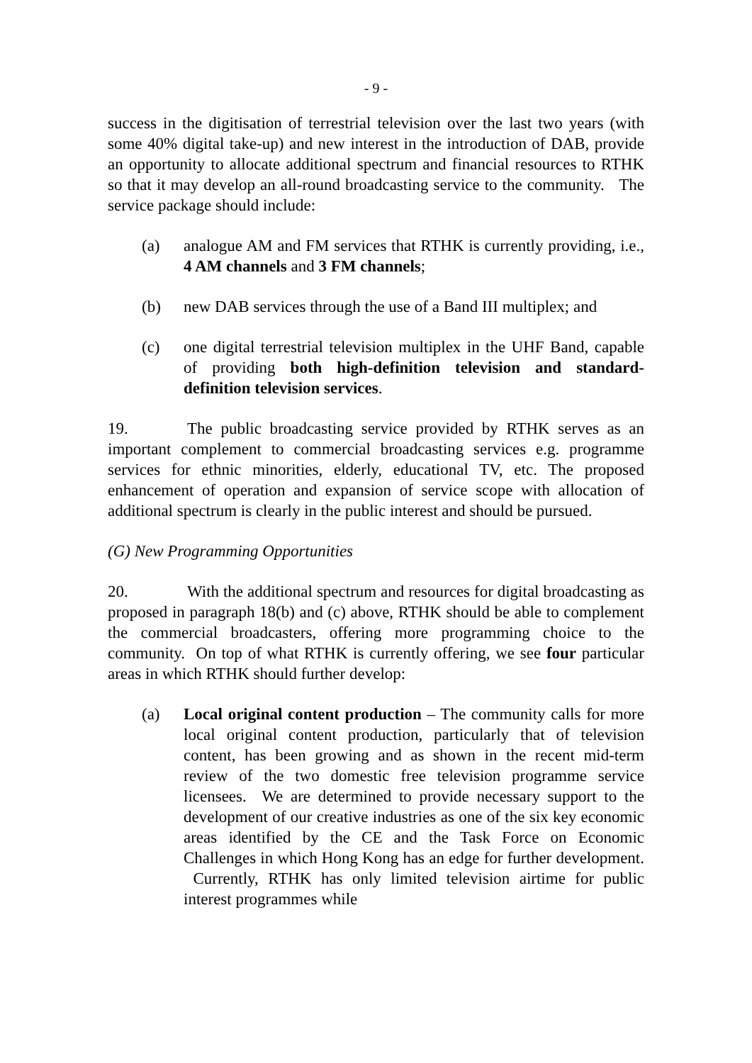- 9 -
success in the digitisation of terrestrial television over the last two years (with some 40% digital take-up) and new interest in the introduction of DAB, provide an opportunity to allocate additional spectrum and financial resources to RTHK so that it may develop an all-round broadcasting service to the community. The service package should include:
(a) analogue AM and FM services that RTHK is currently providing, i.e., 4 AM channels and 3 FM channels;
(b) new DAB services through the use of a Band III multiplex; and
(c) one digital terrestrial television multiplex in the UHF Band, capable of providing both high-definition television and standard-definition television services.
19. The public broadcasting service provided by RTHK serves as an important complement to commercial broadcasting services e.g. programme services for ethnic minorities, elderly, educational TV, etc. The proposed enhancement of operation and expansion of service scope with allocation of additional spectrum is clearly in the public interest and should be pursued.
(G) New Programming Opportunities
20. With the additional spectrum and resources for digital broadcasting as proposed in paragraph 18(b) and (c) above, RTHK should be able to complement the commercial broadcasters, offering more programming choice to the community. On top of what RTHK is currently offering, we see four particular areas in which RTHK should further develop:
(a) Local original content production – The community calls for more local original content production, particularly that of television content, has been growing and as shown in the recent mid-term review of the two domestic free television programme service licensees. We are determined to provide necessary support to the development of our creative industries as one of the six key economic areas identified by the CE and the Task Force on Economic Challenges in which Hong Kong has an edge for further development. Currently, RTHK has only limited television airtime for public interest programmes while